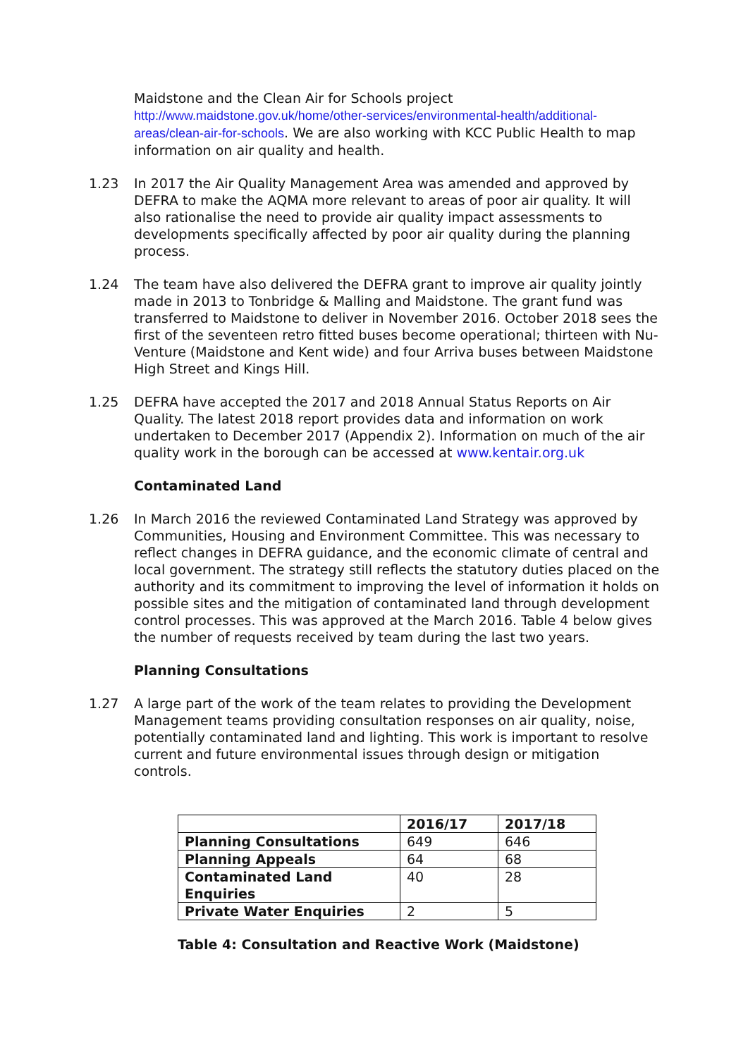Maidstone and the Clean Air for Schools project
http://www.maidstone.gov.uk/home/other-services/environmental-health/additional-areas/clean-air-for-schools. We are also working with KCC Public Health to map information on air quality and health.
1.23 In 2017 the Air Quality Management Area was amended and approved by DEFRA to make the AQMA more relevant to areas of poor air quality. It will also rationalise the need to provide air quality impact assessments to developments specifically affected by poor air quality during the planning process.
1.24 The team have also delivered the DEFRA grant to improve air quality jointly made in 2013 to Tonbridge & Malling and Maidstone. The grant fund was transferred to Maidstone to deliver in November 2016. October 2018 sees the first of the seventeen retro fitted buses become operational; thirteen with Nu-Venture (Maidstone and Kent wide) and four Arriva buses between Maidstone High Street and Kings Hill.
1.25 DEFRA have accepted the 2017 and 2018 Annual Status Reports on Air Quality. The latest 2018 report provides data and information on work undertaken to December 2017 (Appendix 2). Information on much of the air quality work in the borough can be accessed at www.kentair.org.uk
Contaminated Land
1.26 In March 2016 the reviewed Contaminated Land Strategy was approved by Communities, Housing and Environment Committee. This was necessary to reflect changes in DEFRA guidance, and the economic climate of central and local government. The strategy still reflects the statutory duties placed on the authority and its commitment to improving the level of information it holds on possible sites and the mitigation of contaminated land through development control processes. This was approved at the March 2016. Table 4 below gives the number of requests received by team during the last two years.
Planning Consultations
1.27 A large part of the work of the team relates to providing the Development Management teams providing consultation responses on air quality, noise, potentially contaminated land and lighting. This work is important to resolve current and future environmental issues through design or mitigation controls.
| | 2016/17 | 2017/18 |
| --- | --- | --- |
| Planning Consultations | 649 | 646 |
| Planning Appeals | 64 | 68 |
| Contaminated Land Enquiries | 40 | 28 |
| Private Water Enquiries | 2 | 5 |
Table 4: Consultation and Reactive Work (Maidstone)